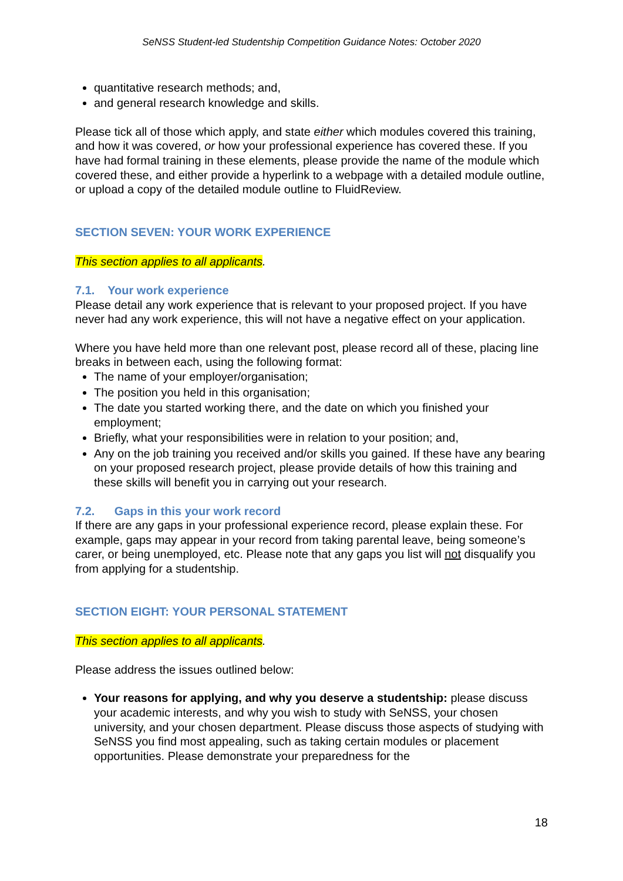SeNSS Student-led Studentship Competition Guidance Notes: October 2020
quantitative research methods; and,
and general research knowledge and skills.
Please tick all of those which apply, and state either which modules covered this training, and how it was covered, or how your professional experience has covered these. If you have had formal training in these elements, please provide the name of the module which covered these, and either provide a hyperlink to a webpage with a detailed module outline, or upload a copy of the detailed module outline to FluidReview.
SECTION SEVEN: YOUR WORK EXPERIENCE
This section applies to all applicants.
7.1. Your work experience
Please detail any work experience that is relevant to your proposed project. If you have never had any work experience, this will not have a negative effect on your application.
Where you have held more than one relevant post, please record all of these, placing line breaks in between each, using the following format:
The name of your employer/organisation;
The position you held in this organisation;
The date you started working there, and the date on which you finished your employment;
Briefly, what your responsibilities were in relation to your position; and,
Any on the job training you received and/or skills you gained. If these have any bearing on your proposed research project, please provide details of how this training and these skills will benefit you in carrying out your research.
7.2. Gaps in this your work record
If there are any gaps in your professional experience record, please explain these. For example, gaps may appear in your record from taking parental leave, being someone’s carer, or being unemployed, etc. Please note that any gaps you list will not disqualify you from applying for a studentship.
SECTION EIGHT: YOUR PERSONAL STATEMENT
This section applies to all applicants.
Please address the issues outlined below:
Your reasons for applying, and why you deserve a studentship: please discuss your academic interests, and why you wish to study with SeNSS, your chosen university, and your chosen department. Please discuss those aspects of studying with SeNSS you find most appealing, such as taking certain modules or placement opportunities. Please demonstrate your preparedness for the
18